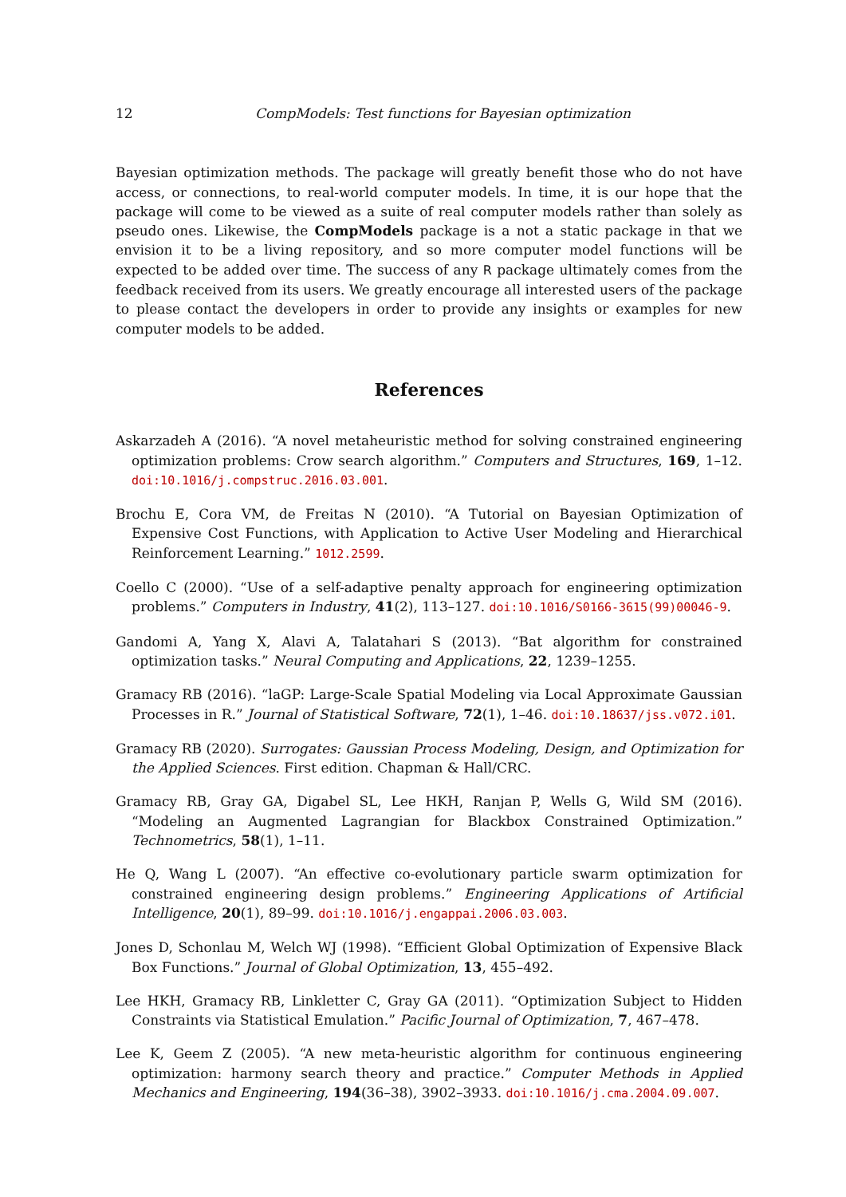12 CompModels: Test functions for Bayesian optimization
Bayesian optimization methods. The package will greatly benefit those who do not have access, or connections, to real-world computer models. In time, it is our hope that the package will come to be viewed as a suite of real computer models rather than solely as pseudo ones. Likewise, the CompModels package is a not a static package in that we envision it to be a living repository, and so more computer model functions will be expected to be added over time. The success of any R package ultimately comes from the feedback received from its users. We greatly encourage all interested users of the package to please contact the developers in order to provide any insights or examples for new computer models to be added.
References
Askarzadeh A (2016). “A novel metaheuristic method for solving constrained engineering optimization problems: Crow search algorithm.” Computers and Structures, 169, 1–12. doi:10.1016/j.compstruc.2016.03.001.
Brochu E, Cora VM, de Freitas N (2010). “A Tutorial on Bayesian Optimization of Expensive Cost Functions, with Application to Active User Modeling and Hierarchical Reinforcement Learning.” 1012.2599.
Coello C (2000). “Use of a self-adaptive penalty approach for engineering optimization problems.” Computers in Industry, 41(2), 113–127. doi:10.1016/S0166-3615(99)00046-9.
Gandomi A, Yang X, Alavi A, Talatahari S (2013). “Bat algorithm for constrained optimization tasks.” Neural Computing and Applications, 22, 1239–1255.
Gramacy RB (2016). “laGP: Large-Scale Spatial Modeling via Local Approximate Gaussian Processes in R.” Journal of Statistical Software, 72(1), 1–46. doi:10.18637/jss.v072.i01.
Gramacy RB (2020). Surrogates: Gaussian Process Modeling, Design, and Optimization for the Applied Sciences. First edition. Chapman & Hall/CRC.
Gramacy RB, Gray GA, Digabel SL, Lee HKH, Ranjan P, Wells G, Wild SM (2016). “Modeling an Augmented Lagrangian for Blackbox Constrained Optimization.” Technometrics, 58(1), 1–11.
He Q, Wang L (2007). “An effective co-evolutionary particle swarm optimization for constrained engineering design problems.” Engineering Applications of Artificial Intelligence, 20(1), 89–99. doi:10.1016/j.engappai.2006.03.003.
Jones D, Schonlau M, Welch WJ (1998). “Efficient Global Optimization of Expensive Black Box Functions.” Journal of Global Optimization, 13, 455–492.
Lee HKH, Gramacy RB, Linkletter C, Gray GA (2011). “Optimization Subject to Hidden Constraints via Statistical Emulation.” Pacific Journal of Optimization, 7, 467–478.
Lee K, Geem Z (2005). “A new meta-heuristic algorithm for continuous engineering optimization: harmony search theory and practice.” Computer Methods in Applied Mechanics and Engineering, 194(36–38), 3902–3933. doi:10.1016/j.cma.2004.09.007.